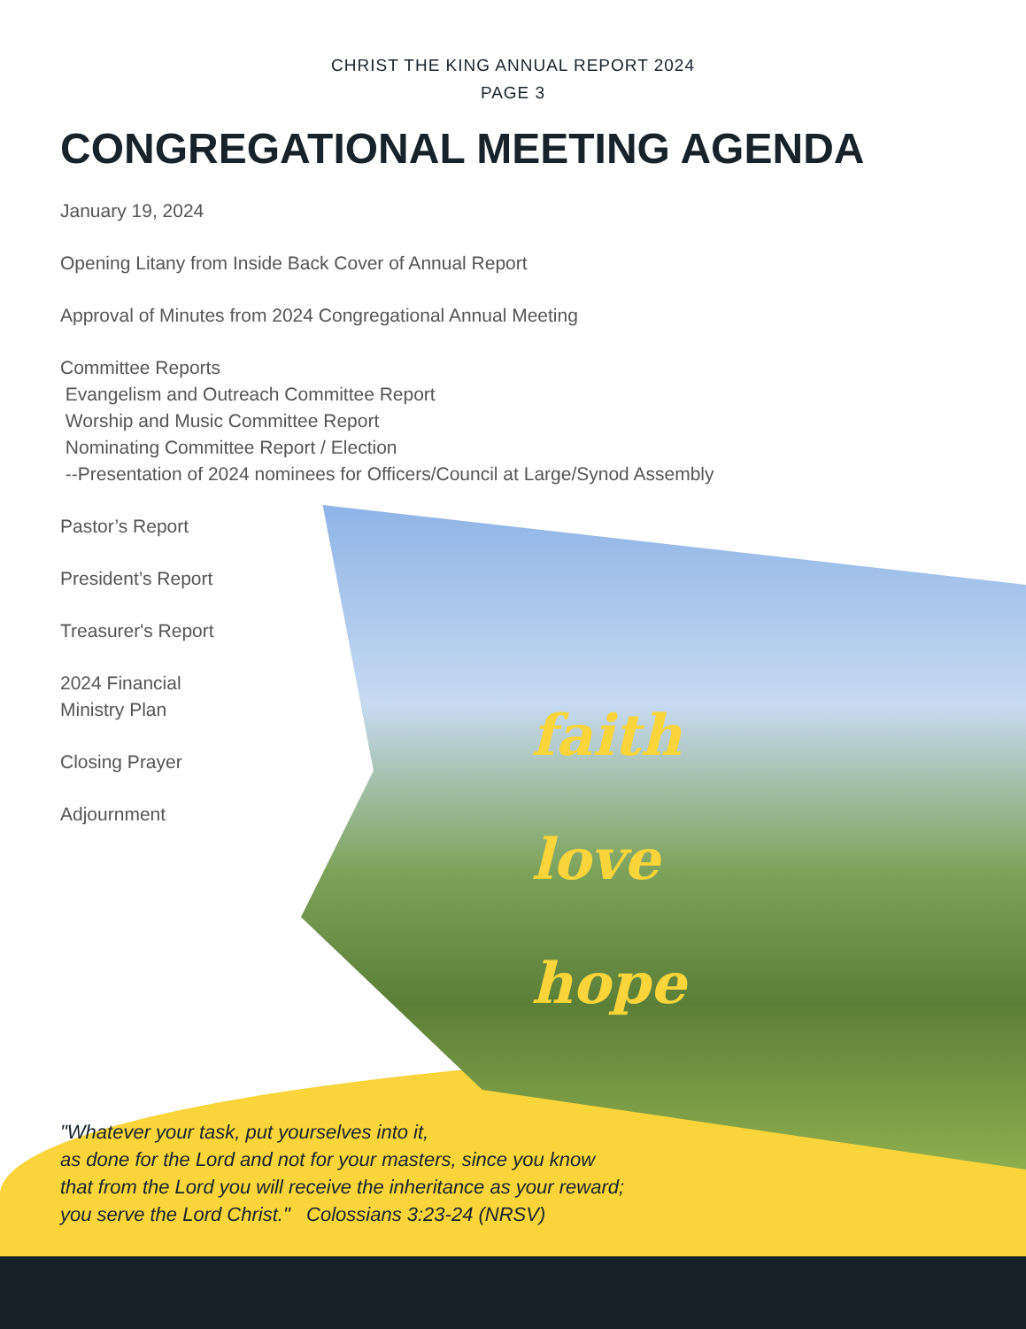CHRIST THE KING ANNUAL REPORT 2024
PAGE 3
CONGREGATIONAL MEETING AGENDA
January 19, 2024
Opening Litany from Inside Back Cover of Annual Report
Approval of Minutes from 2024 Congregational Annual Meeting
Committee Reports
Evangelism and Outreach Committee Report
Worship and Music Committee Report
Nominating Committee Report / Election
--Presentation of 2024 nominees for Officers/Council at Large/Synod Assembly
Pastor’s Report
President’s Report
Treasurer's Report
2024 Financial
Ministry Plan
Closing Prayer
Adjournment
faith
love
hope
"Whatever your task, put yourselves into it,
as done for the Lord and not for your masters, since you know
that from the Lord you will receive the inheritance as your reward;
you serve the Lord Christ." Colossians 3:23-24 (NRSV)